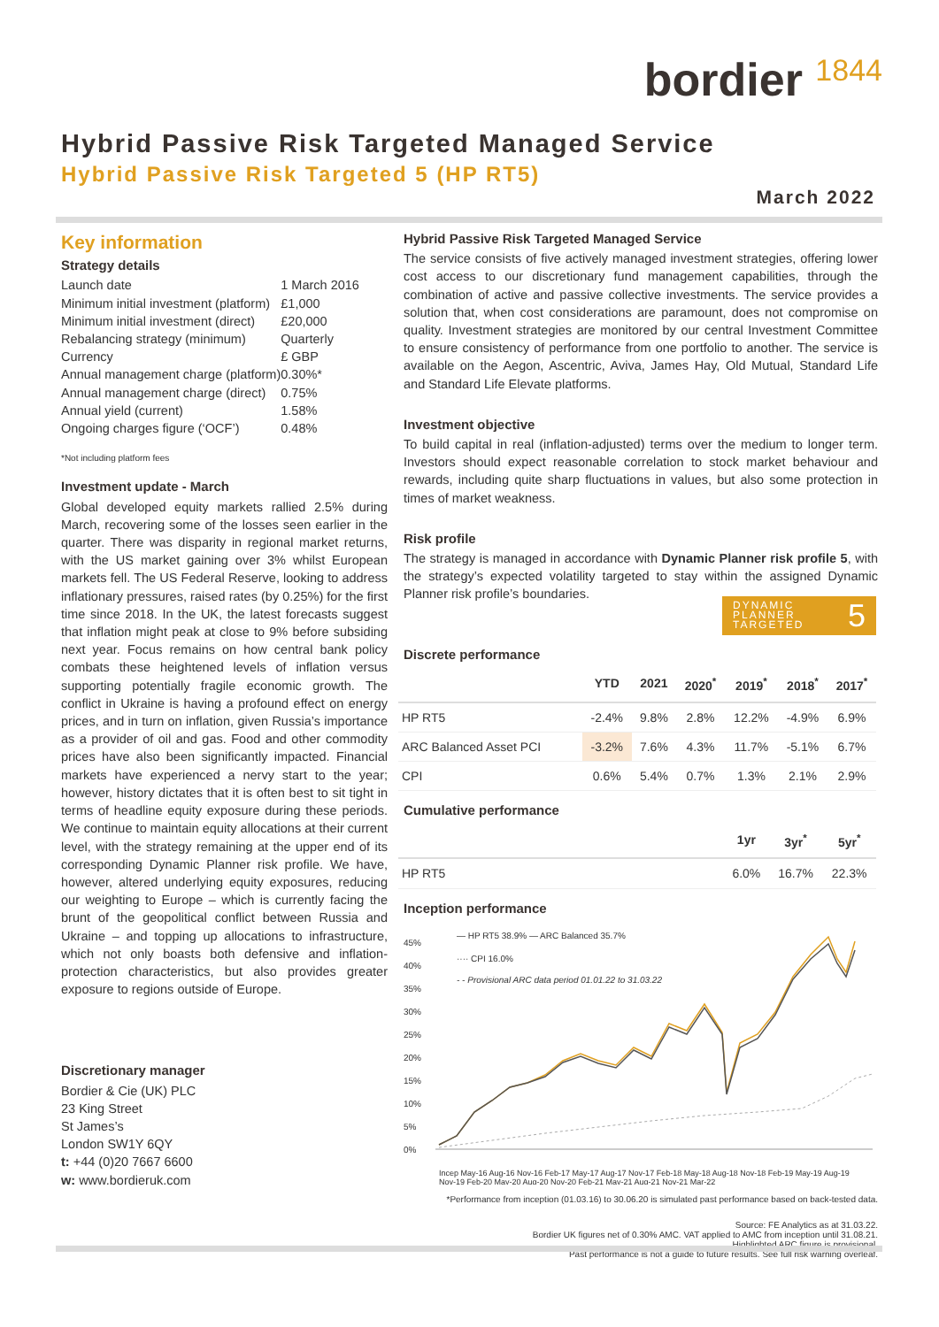bordier 1844
Hybrid Passive Risk Targeted Managed Service
Hybrid Passive Risk Targeted 5 (HP RT5)
March 2022
Key information
Strategy details
| Launch date | 1 March 2016 |
| Minimum initial investment (platform) | £1,000 |
| Minimum initial investment (direct) | £20,000 |
| Rebalancing strategy (minimum) | Quarterly |
| Currency | £ GBP |
| Annual management charge (platform) | 0.30%* |
| Annual management charge (direct) | 0.75% |
| Annual yield (current) | 1.58% |
| Ongoing charges figure (‘OCF’) | 0.48% |
*Not including platform fees
Investment update - March
Global developed equity markets rallied 2.5% during March, recovering some of the losses seen earlier in the quarter. There was disparity in regional market returns, with the US market gaining over 3% whilst European markets fell. The US Federal Reserve, looking to address inflationary pressures, raised rates (by 0.25%) for the first time since 2018. In the UK, the latest forecasts suggest that inflation might peak at close to 9% before subsiding next year. Focus remains on how central bank policy combats these heightened levels of inflation versus supporting potentially fragile economic growth. The conflict in Ukraine is having a profound effect on energy prices, and in turn on inflation, given Russia’s importance as a provider of oil and gas. Food and other commodity prices have also been significantly impacted. Financial markets have experienced a nervy start to the year; however, history dictates that it is often best to sit tight in terms of headline equity exposure during these periods. We continue to maintain equity allocations at their current level, with the strategy remaining at the upper end of its corresponding Dynamic Planner risk profile. We have, however, altered underlying equity exposures, reducing our weighting to Europe – which is currently facing the brunt of the geopolitical conflict between Russia and Ukraine – and topping up allocations to infrastructure, which not only boasts both defensive and inflation-protection characteristics, but also provides greater exposure to regions outside of Europe.
Discretionary manager
Bordier & Cie (UK) PLC
23 King Street
St James’s
London SW1Y 6QY
t: +44 (0)20 7667 6600
w: www.bordieruk.com
Hybrid Passive Risk Targeted Managed Service
The service consists of five actively managed investment strategies, offering lower cost access to our discretionary fund management capabilities, through the combination of active and passive collective investments. The service provides a solution that, when cost considerations are paramount, does not compromise on quality. Investment strategies are monitored by our central Investment Committee to ensure consistency of performance from one portfolio to another. The service is available on the Aegon, Ascentric, Aviva, James Hay, Old Mutual, Standard Life and Standard Life Elevate platforms.
Investment objective
To build capital in real (inflation-adjusted) terms over the medium to longer term. Investors should expect reasonable correlation to stock market behaviour and rewards, including quite sharp fluctuations in values, but also some protection in times of market weakness.
Risk profile
The strategy is managed in accordance with Dynamic Planner risk profile 5, with the strategy’s expected volatility targeted to stay within the assigned Dynamic Planner risk profile’s boundaries.
DYNAMIC
PLANNER
TARGETED 5
Discrete performance
| | YTD | 2021 | 2020<sup>*</sup> | 2019<sup>*</sup> | 2018<sup>*</sup> | 2017<sup>*</sup> |
| --- | --- | --- | --- | --- | --- | --- |
| HP RT5 | -2.4% | 9.8% | 2.8% | 12.2% | -4.9% | 6.9% |
| ARC Balanced Asset PCI | -3.2% | 7.6% | 4.3% | 11.7% | -5.1% | 6.7% |
| CPI | 0.6% | 5.4% | 0.7% | 1.3% | 2.1% | 2.9% |
Cumulative performance
| | 1yr | 3yr<sup>*</sup> | 5yr<sup>*</sup> |
| --- | --- | --- | --- |
| HP RT5 | 6.0% | 16.7% | 22.3% |
Inception performance
45%
40%
35%
30%
25%
20%
15%
10%
5%
0%
— HP RT5 38.9% — ARC Balanced 35.7%
···· CPI 16.0%
- - Provisional ARC data period 01.01.22 to 31.03.22
Incep May-16 Aug-16 Nov-16 Feb-17 May-17 Aug-17 Nov-17 Feb-18 May-18 Aug-18 Nov-18 Feb-19 May-19 Aug-19
Nov-19 Feb-20 May-20 Aug-20 Nov-20 Feb-21 May-21 Aug-21 Nov-21 Mar-22
*Performance from inception (01.03.16) to 30.06.20 is simulated past performance based on back-tested data.
Source: FE Analytics as at 31.03.22.
Bordier UK figures net of 0.30% AMC. VAT applied to AMC from inception until 31.08.21.
Highlighted ARC figure is provisional.
Past performance is not a guide to future results. See full risk warning overleaf.